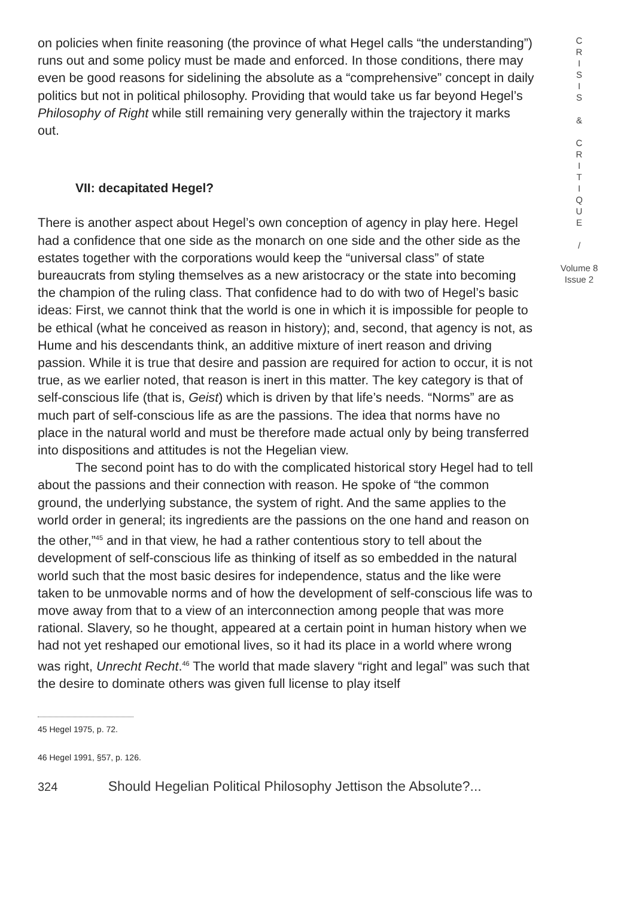on policies when finite reasoning (the province of what Hegel calls “the understanding”) runs out and some policy must be made and enforced. In those conditions, there may even be good reasons for sidelining the absolute as a “comprehensive” concept in daily politics but not in political philosophy. Providing that would take us far beyond Hegel’s Philosophy of Right while still remaining very generally within the trajectory it marks out.
VII: decapitated Hegel?
There is another aspect about Hegel’s own conception of agency in play here. Hegel had a confidence that one side as the monarch on one side and the other side as the estates together with the corporations would keep the “universal class” of state bureaucrats from styling themselves as a new aristocracy or the state into becoming the champion of the ruling class. That confidence had to do with two of Hegel’s basic ideas: First, we cannot think that the world is one in which it is impossible for people to be ethical (what he conceived as reason in history); and, second, that agency is not, as Hume and his descendants think, an additive mixture of inert reason and driving passion. While it is true that desire and passion are required for action to occur, it is not true, as we earlier noted, that reason is inert in this matter. The key category is that of self-conscious life (that is, Geist) which is driven by that life’s needs. “Norms” are as much part of self-conscious life as are the passions. The idea that norms have no place in the natural world and must be therefore made actual only by being transferred into dispositions and attitudes is not the Hegelian view.
The second point has to do with the complicated historical story Hegel had to tell about the passions and their connection with reason. He spoke of “the common ground, the underlying substance, the system of right. And the same applies to the world order in general; its ingredients are the passions on the one hand and reason on the other,”<sup>45</sup> and in that view, he had a rather contentious story to tell about the development of self-conscious life as thinking of itself as so embedded in the natural world such that the most basic desires for independence, status and the like were taken to be unmovable norms and of how the development of self-conscious life was to move away from that to a view of an interconnection among people that was more rational. Slavery, so he thought, appeared at a certain point in human history when we had not yet reshaped our emotional lives, so it had its place in a world where wrong was right, Unrecht Recht.<sup>46</sup> The world that made slavery “right and legal” was such that the desire to dominate others was given full license to play itself
45 Hegel 1975, p. 72.
46 Hegel 1991, §57, p. 126.
324 Should Hegelian Political Philosophy Jettison the Absolute?...
C
R
I
S
I
S
&
C
R
I
T
I
Q
U
E
/
Volume 8
Issue 2